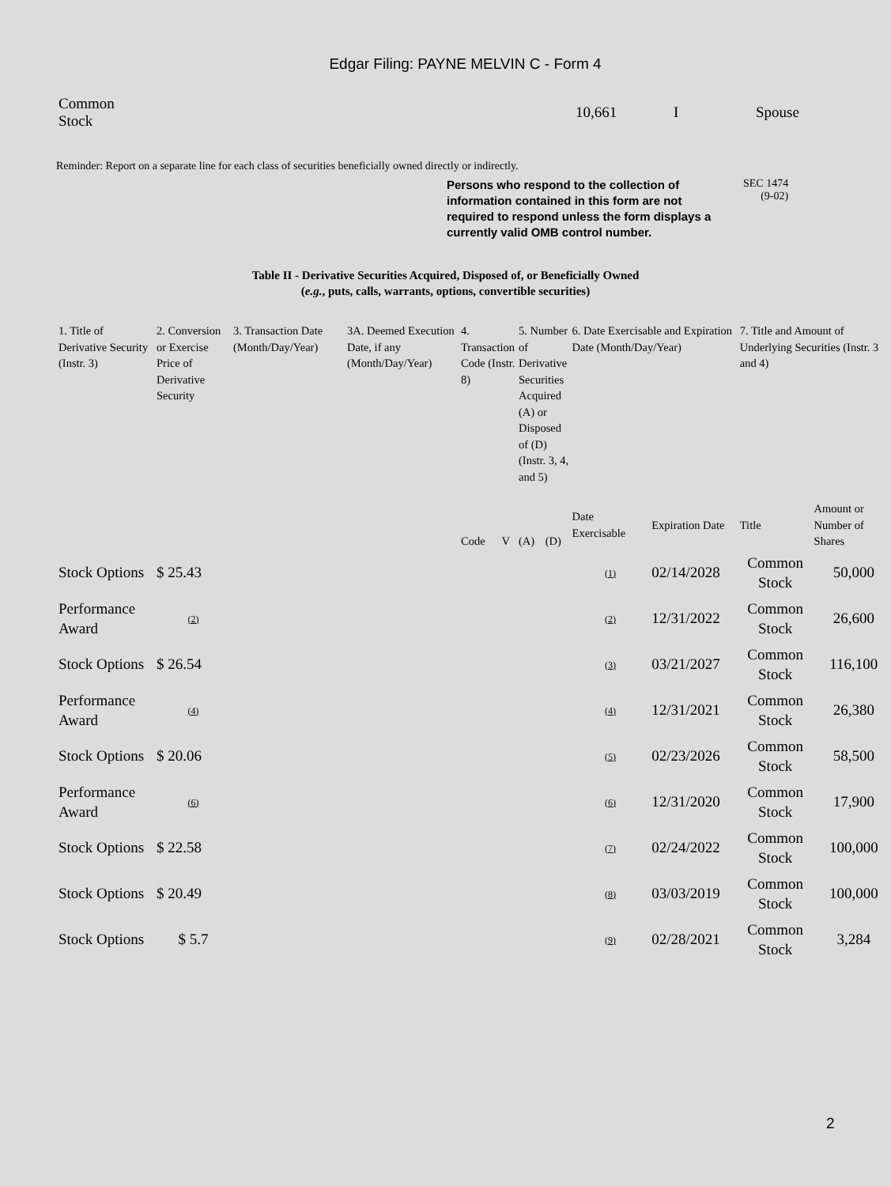Edgar Filing: PAYNE MELVIN C - Form 4
| Common Stock | 10,661 | I | Spouse |
Reminder: Report on a separate line for each class of securities beneficially owned directly or indirectly.
Persons who respond to the collection of information contained in this form are not required to respond unless the form displays a currently valid OMB control number.
SEC 1474
(9-02)
Table II - Derivative Securities Acquired, Disposed of, or Beneficially Owned
(e.g., puts, calls, warrants, options, convertible securities)
| 1. Title of Derivative Security (Instr. 3) | 2. Conversion or Exercise Price of Derivative Security | 3. Transaction Date (Month/Day/Year) | 3A. Deemed Execution Date, if any (Month/Day/Year) | 4. Transaction Code (Instr. 8) | | 5. Number of Derivative Securities Acquired (A) or Disposed of (D) (Instr. 3, 4, and 5) | | 6. Date Exercisable and Expiration Date (Month/Day/Year) | | 7. Title and Amount of Underlying Securities (Instr. 3 and 4) | |
| --- | --- | --- | --- | --- | --- | --- | --- | --- | --- | --- | --- |
| | | | | Code | V | (A) | (D) | Date Exercisable | Expiration Date | Title | Amount or Number of Shares |
| Stock Options | $ 25.43 | | | | | | | (1) | 02/14/2028 | Common Stock | 50,000 |
| Performance Award | (2) | | | | | | | (2) | 12/31/2022 | Common Stock | 26,600 |
| Stock Options | $ 26.54 | | | | | | | (3) | 03/21/2027 | Common Stock | 116,100 |
| Performance Award | (4) | | | | | | | (4) | 12/31/2021 | Common Stock | 26,380 |
| Stock Options | $ 20.06 | | | | | | | (5) | 02/23/2026 | Common Stock | 58,500 |
| Performance Award | (6) | | | | | | | (6) | 12/31/2020 | Common Stock | 17,900 |
| Stock Options | $ 22.58 | | | | | | | (7) | 02/24/2022 | Common Stock | 100,000 |
| Stock Options | $ 20.49 | | | | | | | (8) | 03/03/2019 | Common Stock | 100,000 |
| Stock Options | $ 5.7 | | | | | | | (9) | 02/28/2021 | Common Stock | 3,284 |
2